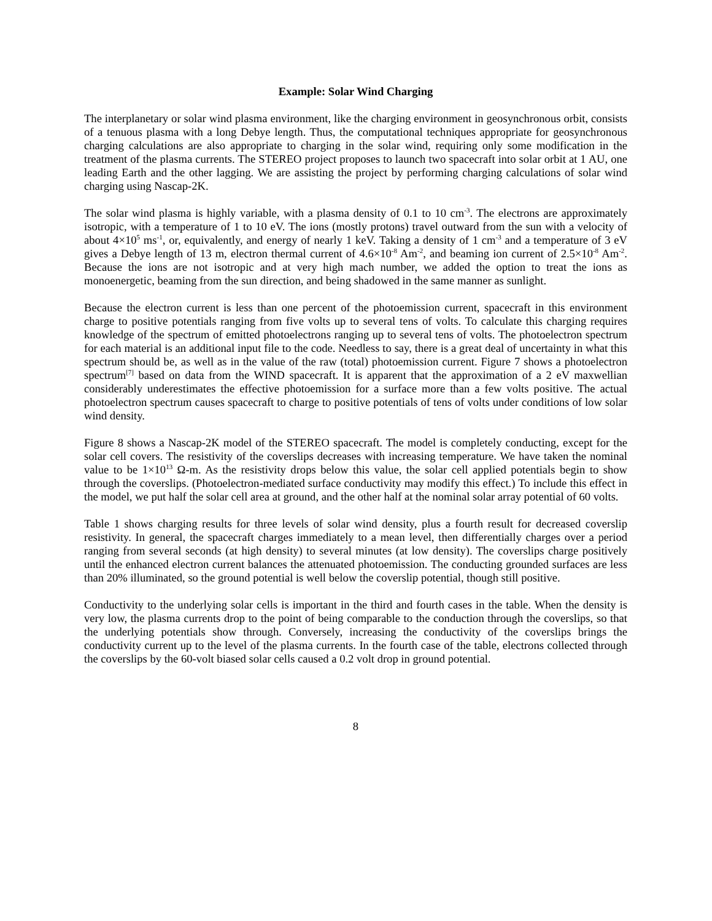Example: Solar Wind Charging
The interplanetary or solar wind plasma environment, like the charging environment in geosynchronous orbit, consists of a tenuous plasma with a long Debye length. Thus, the computational techniques appropriate for geosynchronous charging calculations are also appropriate to charging in the solar wind, requiring only some modification in the treatment of the plasma currents. The STEREO project proposes to launch two spacecraft into solar orbit at 1 AU, one leading Earth and the other lagging. We are assisting the project by performing charging calculations of solar wind charging using Nascap-2K.
The solar wind plasma is highly variable, with a plasma density of 0.1 to 10 cm<sup>-3</sup>. The electrons are approximately isotropic, with a temperature of 1 to 10 eV. The ions (mostly protons) travel outward from the sun with a velocity of about 4×10<sup>5</sup> ms<sup>-1</sup>, or, equivalently, and energy of nearly 1 keV. Taking a density of 1 cm<sup>-3</sup> and a temperature of 3 eV gives a Debye length of 13 m, electron thermal current of 4.6×10<sup>-8</sup> Am<sup>-2</sup>, and beaming ion current of 2.5×10<sup>-8</sup> Am<sup>-2</sup>. Because the ions are not isotropic and at very high mach number, we added the option to treat the ions as monoenergetic, beaming from the sun direction, and being shadowed in the same manner as sunlight.
Because the electron current is less than one percent of the photoemission current, spacecraft in this environment charge to positive potentials ranging from five volts up to several tens of volts. To calculate this charging requires knowledge of the spectrum of emitted photoelectrons ranging up to several tens of volts. The photoelectron spectrum for each material is an additional input file to the code. Needless to say, there is a great deal of uncertainty in what this spectrum should be, as well as in the value of the raw (total) photoemission current. Figure 7 shows a photoelectron spectrum<sup>[7]</sup> based on data from the WIND spacecraft. It is apparent that the approximation of a 2 eV maxwellian considerably underestimates the effective photoemission for a surface more than a few volts positive. The actual photoelectron spectrum causes spacecraft to charge to positive potentials of tens of volts under conditions of low solar wind density.
Figure 8 shows a Nascap-2K model of the STEREO spacecraft. The model is completely conducting, except for the solar cell covers. The resistivity of the coverslips decreases with increasing temperature. We have taken the nominal value to be 1×10<sup>13</sup> Ω-m. As the resistivity drops below this value, the solar cell applied potentials begin to show through the coverslips. (Photoelectron-mediated surface conductivity may modify this effect.) To include this effect in the model, we put half the solar cell area at ground, and the other half at the nominal solar array potential of 60 volts.
Table 1 shows charging results for three levels of solar wind density, plus a fourth result for decreased coverslip resistivity. In general, the spacecraft charges immediately to a mean level, then differentially charges over a period ranging from several seconds (at high density) to several minutes (at low density). The coverslips charge positively until the enhanced electron current balances the attenuated photoemission. The conducting grounded surfaces are less than 20% illuminated, so the ground potential is well below the coverslip potential, though still positive.
Conductivity to the underlying solar cells is important in the third and fourth cases in the table. When the density is very low, the plasma currents drop to the point of being comparable to the conduction through the coverslips, so that the underlying potentials show through. Conversely, increasing the conductivity of the coverslips brings the conductivity current up to the level of the plasma currents. In the fourth case of the table, electrons collected through the coverslips by the 60-volt biased solar cells caused a 0.2 volt drop in ground potential.
8